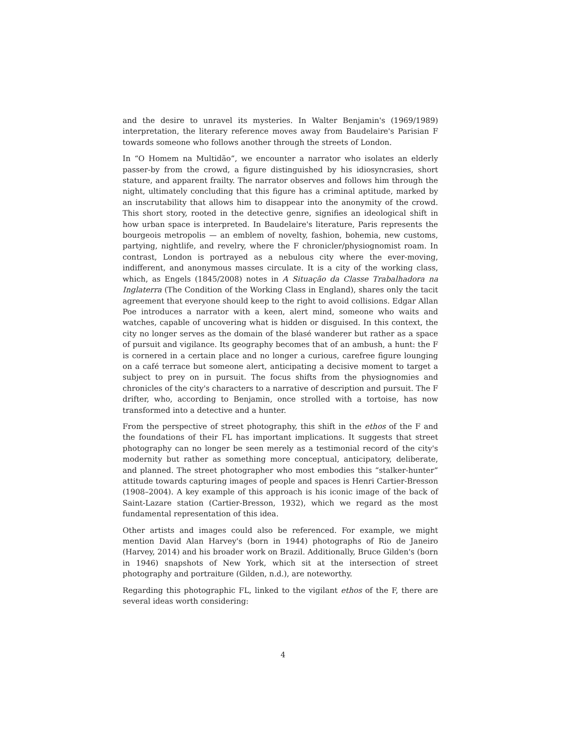and the desire to unravel its mysteries. In Walter Benjamin's (1969/1989) interpretation, the literary reference moves away from Baudelaire's Parisian F towards someone who follows another through the streets of London.
In “O Homem na Multidão”, we encounter a narrator who isolates an elderly passer-by from the crowd, a figure distinguished by his idiosyncrasies, short stature, and apparent frailty. The narrator observes and follows him through the night, ultimately concluding that this figure has a criminal aptitude, marked by an inscrutability that allows him to disappear into the anonymity of the crowd. This short story, rooted in the detective genre, signifies an ideological shift in how urban space is interpreted. In Baudelaire's literature, Paris represents the bourgeois metropolis — an emblem of novelty, fashion, bohemia, new customs, partying, nightlife, and revelry, where the F chronicler/physiognomist roam. In contrast, London is portrayed as a nebulous city where the ever-moving, indifferent, and anonymous masses circulate. It is a city of the working class, which, as Engels (1845/2008) notes in A Situação da Classe Trabalhadora na Inglaterra (The Condition of the Working Class in England), shares only the tacit agreement that everyone should keep to the right to avoid collisions. Edgar Allan Poe introduces a narrator with a keen, alert mind, someone who waits and watches, capable of uncovering what is hidden or disguised. In this context, the city no longer serves as the domain of the blasé wanderer but rather as a space of pursuit and vigilance. Its geography becomes that of an ambush, a hunt: the F is cornered in a certain place and no longer a curious, carefree figure lounging on a café terrace but someone alert, anticipating a decisive moment to target a subject to prey on in pursuit. The focus shifts from the physiognomies and chronicles of the city's characters to a narrative of description and pursuit. The F drifter, who, according to Benjamin, once strolled with a tortoise, has now transformed into a detective and a hunter.
From the perspective of street photography, this shift in the ethos of the F and the foundations of their FL has important implications. It suggests that street photography can no longer be seen merely as a testimonial record of the city's modernity but rather as something more conceptual, anticipatory, deliberate, and planned. The street photographer who most embodies this “stalker-hunter” attitude towards capturing images of people and spaces is Henri Cartier-Bresson (1908–2004). A key example of this approach is his iconic image of the back of Saint-Lazare station (Cartier-Bresson, 1932), which we regard as the most fundamental representation of this idea.
Other artists and images could also be referenced. For example, we might mention David Alan Harvey's (born in 1944) photographs of Rio de Janeiro (Harvey, 2014) and his broader work on Brazil. Additionally, Bruce Gilden's (born in 1946) snapshots of New York, which sit at the intersection of street photography and portraiture (Gilden, n.d.), are noteworthy.
Regarding this photographic FL, linked to the vigilant ethos of the F, there are several ideas worth considering:
4